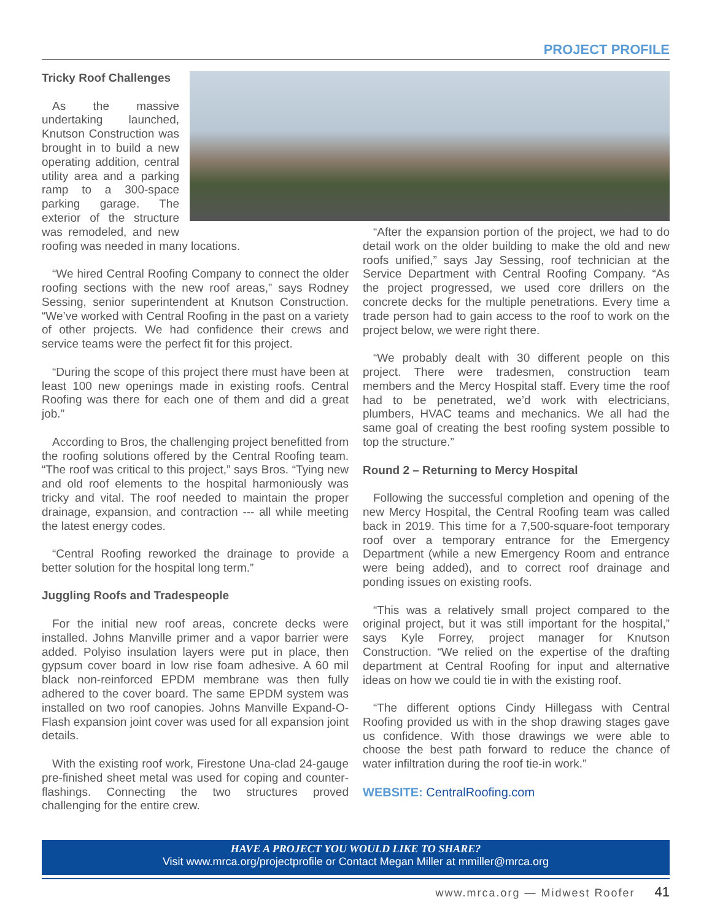PROJECT PROFILE
Tricky Roof Challenges
As the massive undertaking launched, Knutson Construction was brought in to build a new operating addition, central utility area and a parking ramp to a 300-space parking garage. The exterior of the structure was remodeled, and new roofing was needed in many locations.
“We hired Central Roofing Company to connect the older roofing sections with the new roof areas,” says Rodney Sessing, senior superintendent at Knutson Construction. “We’ve worked with Central Roofing in the past on a variety of other projects. We had confidence their crews and service teams were the perfect fit for this project.
“During the scope of this project there must have been at least 100 new openings made in existing roofs. Central Roofing was there for each one of them and did a great job.”
According to Bros, the challenging project benefitted from the roofing solutions offered by the Central Roofing team. “The roof was critical to this project,” says Bros. “Tying new and old roof elements to the hospital harmoniously was tricky and vital. The roof needed to maintain the proper drainage, expansion, and contraction --- all while meeting the latest energy codes.
“Central Roofing reworked the drainage to provide a better solution for the hospital long term.”
Juggling Roofs and Tradespeople
For the initial new roof areas, concrete decks were installed. Johns Manville primer and a vapor barrier were added. Polyiso insulation layers were put in place, then gypsum cover board in low rise foam adhesive. A 60 mil black non-reinforced EPDM membrane was then fully adhered to the cover board. The same EPDM system was installed on two roof canopies. Johns Manville Expand-O-Flash expansion joint cover was used for all expansion joint details.
With the existing roof work, Firestone Una-clad 24-gauge pre-finished sheet metal was used for coping and counter-flashings. Connecting the two structures proved challenging for the entire crew.
“After the expansion portion of the project, we had to do detail work on the older building to make the old and new roofs unified,” says Jay Sessing, roof technician at the Service Department with Central Roofing Company. “As the project progressed, we used core drillers on the concrete decks for the multiple penetrations. Every time a trade person had to gain access to the roof to work on the project below, we were right there.
“We probably dealt with 30 different people on this project. There were tradesmen, construction team members and the Mercy Hospital staff. Every time the roof had to be penetrated, we’d work with electricians, plumbers, HVAC teams and mechanics. We all had the same goal of creating the best roofing system possible to top the structure.”
Round 2 – Returning to Mercy Hospital
Following the successful completion and opening of the new Mercy Hospital, the Central Roofing team was called back in 2019. This time for a 7,500-square-foot temporary roof over a temporary entrance for the Emergency Department (while a new Emergency Room and entrance were being added), and to correct roof drainage and ponding issues on existing roofs.
“This was a relatively small project compared to the original project, but it was still important for the hospital,” says Kyle Forrey, project manager for Knutson Construction. “We relied on the expertise of the drafting department at Central Roofing for input and alternative ideas on how we could tie in with the existing roof.
“The different options Cindy Hillegass with Central Roofing provided us with in the shop drawing stages gave us confidence. With those drawings we were able to choose the best path forward to reduce the chance of water infiltration during the roof tie-in work.”
WEBSITE: CentralRoofing.com
HAVE A PROJECT YOU WOULD LIKE TO SHARE?
Visit www.mrca.org/projectprofile or Contact Megan Miller at mmiller@mrca.org
www.mrca.org — Midwest Roofer 41